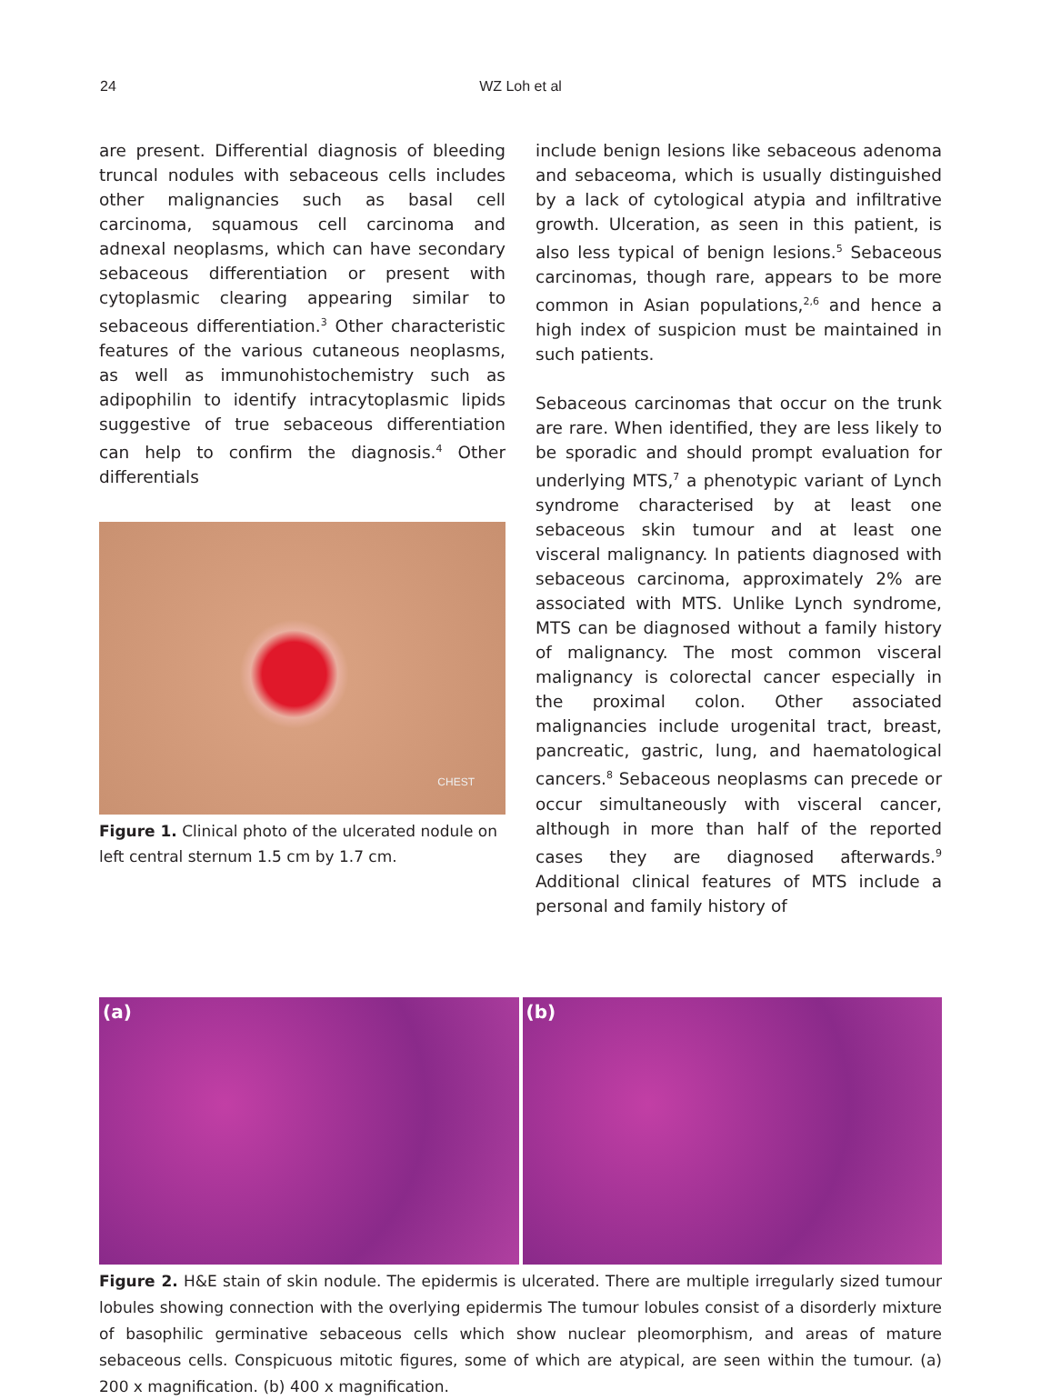24
WZ Loh et al
are present. Differential diagnosis of bleeding truncal nodules with sebaceous cells includes other malignancies such as basal cell carcinoma, squamous cell carcinoma and adnexal neoplasms, which can have secondary sebaceous differentiation or present with cytoplasmic clearing appearing similar to sebaceous differentiation.<sup>3</sup> Other characteristic features of the various cutaneous neoplasms, as well as immunohistochemistry such as adipophilin to identify intracytoplasmic lipids suggestive of true sebaceous differentiation can help to confirm the diagnosis.<sup>4</sup> Other differentials
CHEST
Figure 1. Clinical photo of the ulcerated nodule on left central sternum 1.5 cm by 1.7 cm.
include benign lesions like sebaceous adenoma and sebaceoma, which is usually distinguished by a lack of cytological atypia and infiltrative growth. Ulceration, as seen in this patient, is also less typical of benign lesions.<sup>5</sup> Sebaceous carcinomas, though rare, appears to be more common in Asian populations,<sup>2,6</sup> and hence a high index of suspicion must be maintained in such patients.
Sebaceous carcinomas that occur on the trunk are rare. When identified, they are less likely to be sporadic and should prompt evaluation for underlying MTS,<sup>7</sup> a phenotypic variant of Lynch syndrome characterised by at least one sebaceous skin tumour and at least one visceral malignancy. In patients diagnosed with sebaceous carcinoma, approximately 2% are associated with MTS. Unlike Lynch syndrome, MTS can be diagnosed without a family history of malignancy. The most common visceral malignancy is colorectal cancer especially in the proximal colon. Other associated malignancies include urogenital tract, breast, pancreatic, gastric, lung, and haematological cancers.<sup>8</sup> Sebaceous neoplasms can precede or occur simultaneously with visceral cancer, although in more than half of the reported cases they are diagnosed afterwards.<sup>9</sup> Additional clinical features of MTS include a personal and family history of
(a)
(b)
Figure 2. H&E stain of skin nodule. The epidermis is ulcerated. There are multiple irregularly sized tumour lobules showing connection with the overlying epidermis The tumour lobules consist of a disorderly mixture of basophilic germinative sebaceous cells which show nuclear pleomorphism, and areas of mature sebaceous cells. Conspicuous mitotic figures, some of which are atypical, are seen within the tumour. (a) 200 x magnification. (b) 400 x magnification.